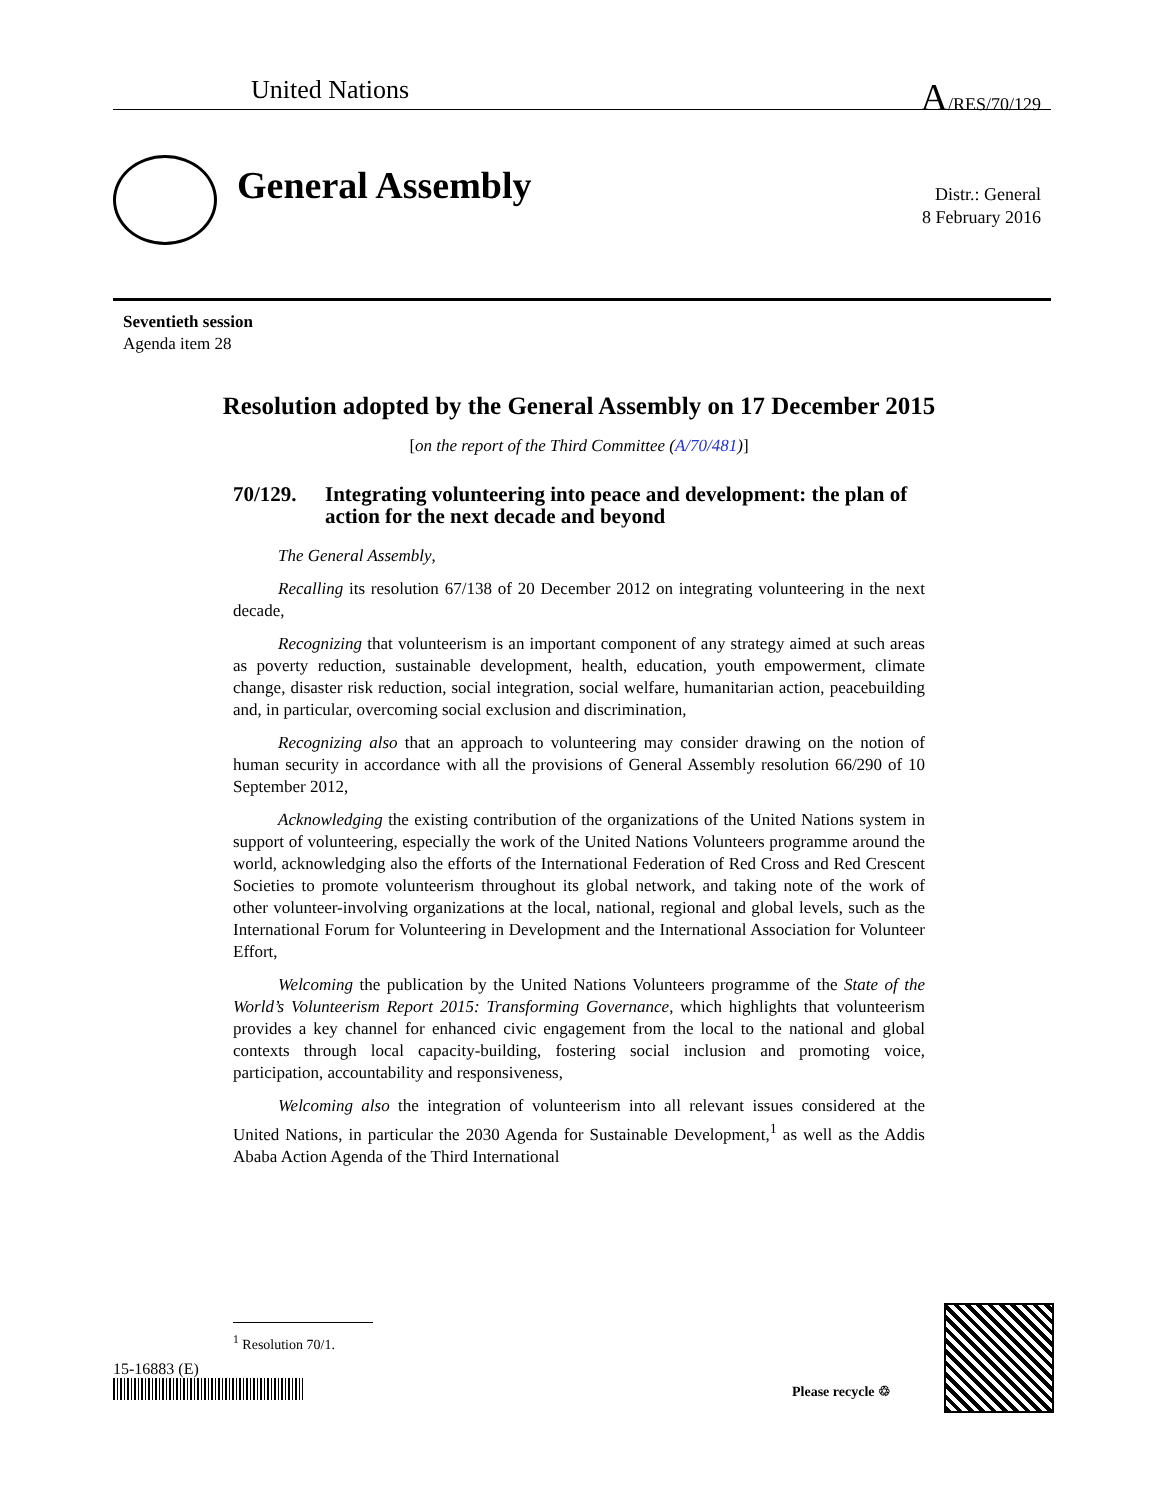United Nations A/RES/70/129
General Assembly
Distr.: General
8 February 2016
Seventieth session
Agenda item 28
Resolution adopted by the General Assembly on 17 December 2015
[on the report of the Third Committee (A/70/481)]
70/129. Integrating volunteering into peace and development: the plan of action for the next decade and beyond
The General Assembly,
Recalling its resolution 67/138 of 20 December 2012 on integrating volunteering in the next decade,
Recognizing that volunteerism is an important component of any strategy aimed at such areas as poverty reduction, sustainable development, health, education, youth empowerment, climate change, disaster risk reduction, social integration, social welfare, humanitarian action, peacebuilding and, in particular, overcoming social exclusion and discrimination,
Recognizing also that an approach to volunteering may consider drawing on the notion of human security in accordance with all the provisions of General Assembly resolution 66/290 of 10 September 2012,
Acknowledging the existing contribution of the organizations of the United Nations system in support of volunteering, especially the work of the United Nations Volunteers programme around the world, acknowledging also the efforts of the International Federation of Red Cross and Red Crescent Societies to promote volunteerism throughout its global network, and taking note of the work of other volunteer-involving organizations at the local, national, regional and global levels, such as the International Forum for Volunteering in Development and the International Association for Volunteer Effort,
Welcoming the publication by the United Nations Volunteers programme of the State of the World’s Volunteerism Report 2015: Transforming Governance, which highlights that volunteerism provides a key channel for enhanced civic engagement from the local to the national and global contexts through local capacity-building, fostering social inclusion and promoting voice, participation, accountability and responsiveness,
Welcoming also the integration of volunteerism into all relevant issues considered at the United Nations, in particular the 2030 Agenda for Sustainable Development,<sup>1</sup> as well as the Addis Ababa Action Agenda of the Third International
<sup>1</sup> Resolution 70/1.
15-16883 (E)
Please recycle ♲